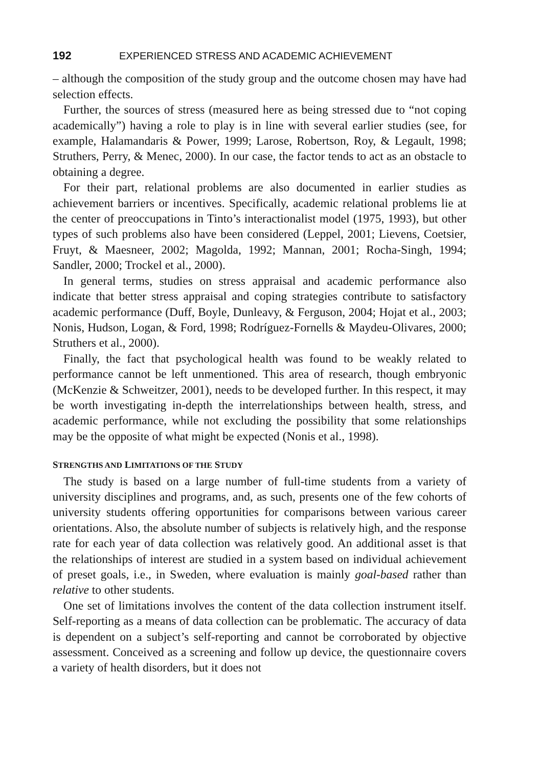192 EXPERIENCED STRESS AND ACADEMIC ACHIEVEMENT
– although the composition of the study group and the outcome chosen may have had selection effects.
Further, the sources of stress (measured here as being stressed due to “not coping academically”) having a role to play is in line with several earlier studies (see, for example, Halamandaris & Power, 1999; Larose, Robertson, Roy, & Legault, 1998; Struthers, Perry, & Menec, 2000). In our case, the factor tends to act as an obstacle to obtaining a degree.
For their part, relational problems are also documented in earlier studies as achievement barriers or incentives. Specifically, academic relational problems lie at the center of preoccupations in Tinto’s interactionalist model (1975, 1993), but other types of such problems also have been considered (Leppel, 2001; Lievens, Coetsier, Fruyt, & Maesneer, 2002; Magolda, 1992; Mannan, 2001; Rocha-Singh, 1994; Sandler, 2000; Trockel et al., 2000).
In general terms, studies on stress appraisal and academic performance also indicate that better stress appraisal and coping strategies contribute to satisfactory academic performance (Duff, Boyle, Dunleavy, & Ferguson, 2004; Hojat et al., 2003; Nonis, Hudson, Logan, & Ford, 1998; Rodríguez-Fornells & Maydeu-Olivares, 2000; Struthers et al., 2000).
Finally, the fact that psychological health was found to be weakly related to performance cannot be left unmentioned. This area of research, though embryonic (McKenzie & Schweitzer, 2001), needs to be developed further. In this respect, it may be worth investigating in-depth the interrelationships between health, stress, and academic performance, while not excluding the possibility that some relationships may be the opposite of what might be expected (Nonis et al., 1998).
STRENGTHS AND LIMITATIONS OF THE STUDY
The study is based on a large number of full-time students from a variety of university disciplines and programs, and, as such, presents one of the few cohorts of university students offering opportunities for comparisons between various career orientations. Also, the absolute number of subjects is relatively high, and the response rate for each year of data collection was relatively good. An additional asset is that the relationships of interest are studied in a system based on individual achievement of preset goals, i.e., in Sweden, where evaluation is mainly goal-based rather than relative to other students.
One set of limitations involves the content of the data collection instrument itself. Self-reporting as a means of data collection can be problematic. The accuracy of data is dependent on a subject’s self-reporting and cannot be corroborated by objective assessment. Conceived as a screening and follow up device, the questionnaire covers a variety of health disorders, but it does not